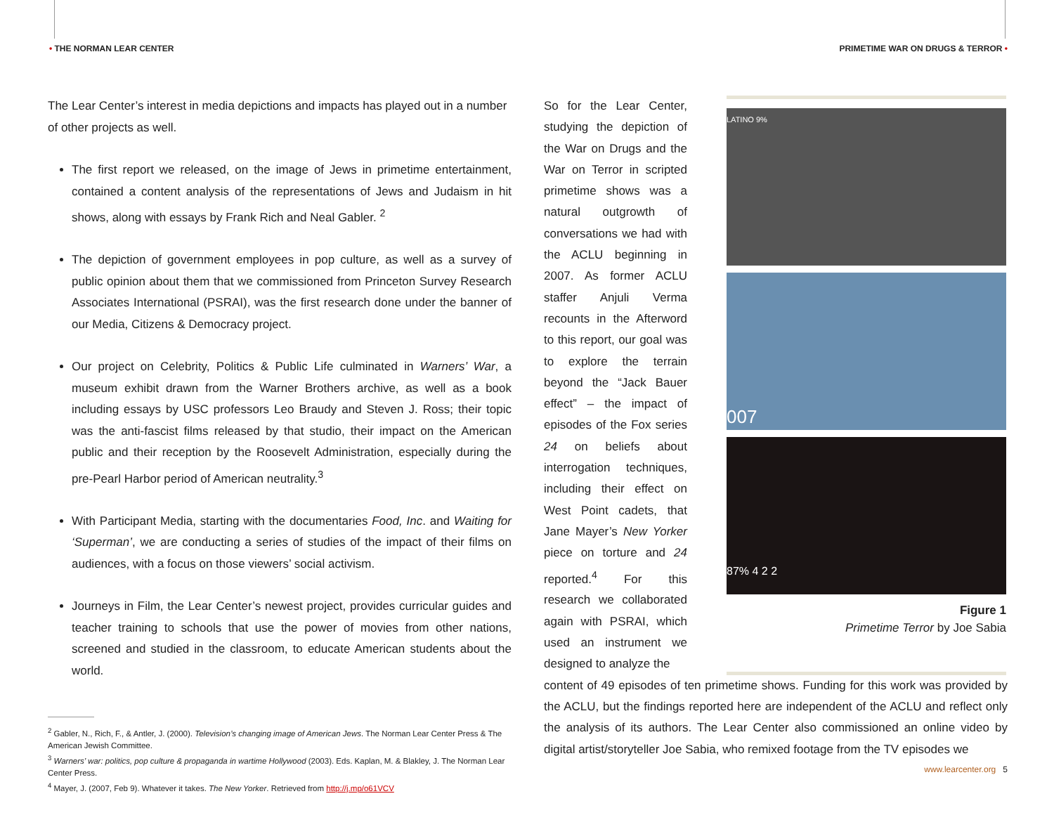• THE NORMAN LEAR CENTER PRIMETIME WAR ON DRUGS & TERROR •
The Lear Center’s interest in media depictions and impacts has played out in a number of other projects as well.
The first report we released, on the image of Jews in primetime entertainment, contained a content analysis of the representations of Jews and Judaism in hit shows, along with essays by Frank Rich and Neal Gabler. <sup>2</sup>
The depiction of government employees in pop culture, as well as a survey of public opinion about them that we commissioned from Princeton Survey Research Associates International (PSRAI), was the first research done under the banner of our Media, Citizens & Democracy project.
Our project on Celebrity, Politics & Public Life culminated in Warners’ War, a museum exhibit drawn from the Warner Brothers archive, as well as a book including essays by USC professors Leo Braudy and Steven J. Ross; their topic was the anti-fascist films released by that studio, their impact on the American public and their reception by the Roosevelt Administration, especially during the pre-Pearl Harbor period of American neutrality.<sup>3</sup>
With Participant Media, starting with the documentaries Food, Inc. and Waiting for ‘Superman’, we are conducting a series of studies of the impact of their films on audiences, with a focus on those viewers’ social activism.
Journeys in Film, the Lear Center’s newest project, provides curricular guides and teacher training to schools that use the power of movies from other nations, screened and studied in the classroom, to educate American students about the world.
<sup>2</sup> Gabler, N., Rich, F., & Antler, J. (2000). Television’s changing image of American Jews. The Norman Lear Center Press & The American Jewish Committee.
<sup>3</sup> Warners’ war: politics, pop culture & propaganda in wartime Hollywood (2003). Eds. Kaplan, M. & Blakley, J. The Norman Lear Center Press.
<sup>4</sup> Mayer, J. (2007, Feb 9). Whatever it takes. The New Yorker. Retrieved from http://j.mp/o61VCV
So for the Lear Center, studying the depiction of the War on Drugs and the War on Terror in scripted primetime shows was a natural outgrowth of conversations we had with the ACLU beginning in 2007. As former ACLU staffer Anjuli Verma recounts in the Afterword to this report, our goal was to explore the terrain beyond the “Jack Bauer effect” – the impact of episodes of the Fox series 24 on beliefs about interrogation techniques, including their effect on West Point cadets, that Jane Mayer’s New Yorker piece on torture and 24 reported.<sup>4</sup> For this research we collaborated again with PSRAI, which used an instrument we designed to analyze the
LATINO 9%
007
87% 4 2 2
Figure 1
Primetime Terror by Joe Sabia
content of 49 episodes of ten primetime shows. Funding for this work was provided by the ACLU, but the findings reported here are independent of the ACLU and reflect only the analysis of its authors. The Lear Center also commissioned an online video by digital artist/storyteller Joe Sabia, who remixed footage from the TV episodes we
www.learcenter.org 5